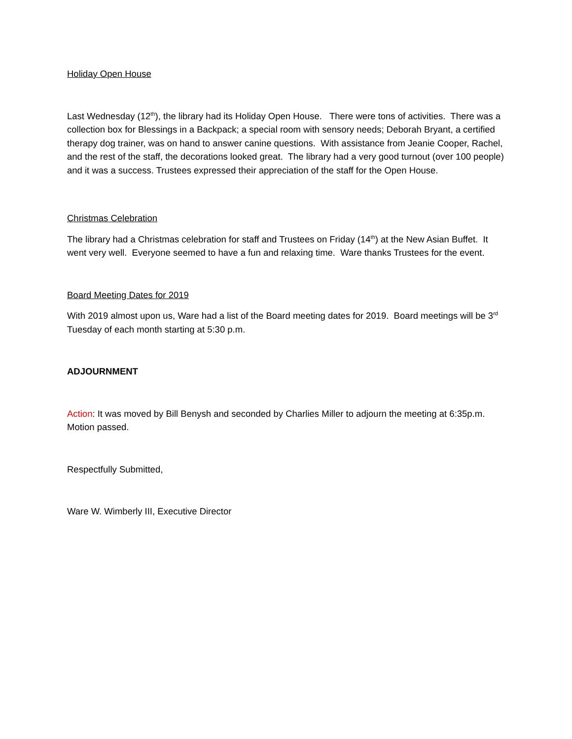Holiday Open House
Last Wednesday (12<sup>th</sup>), the library had its Holiday Open House. There were tons of activities. There was a collection box for Blessings in a Backpack; a special room with sensory needs; Deborah Bryant, a certified therapy dog trainer, was on hand to answer canine questions. With assistance from Jeanie Cooper, Rachel, and the rest of the staff, the decorations looked great. The library had a very good turnout (over 100 people) and it was a success. Trustees expressed their appreciation of the staff for the Open House.
Christmas Celebration
The library had a Christmas celebration for staff and Trustees on Friday (14<sup>th</sup>) at the New Asian Buffet. It went very well. Everyone seemed to have a fun and relaxing time. Ware thanks Trustees for the event.
Board Meeting Dates for 2019
With 2019 almost upon us, Ware had a list of the Board meeting dates for 2019. Board meetings will be 3<sup>rd</sup> Tuesday of each month starting at 5:30 p.m.
ADJOURNMENT
Action: It was moved by Bill Benysh and seconded by Charlies Miller to adjourn the meeting at 6:35p.m. Motion passed.
Respectfully Submitted,
Ware W. Wimberly III, Executive Director